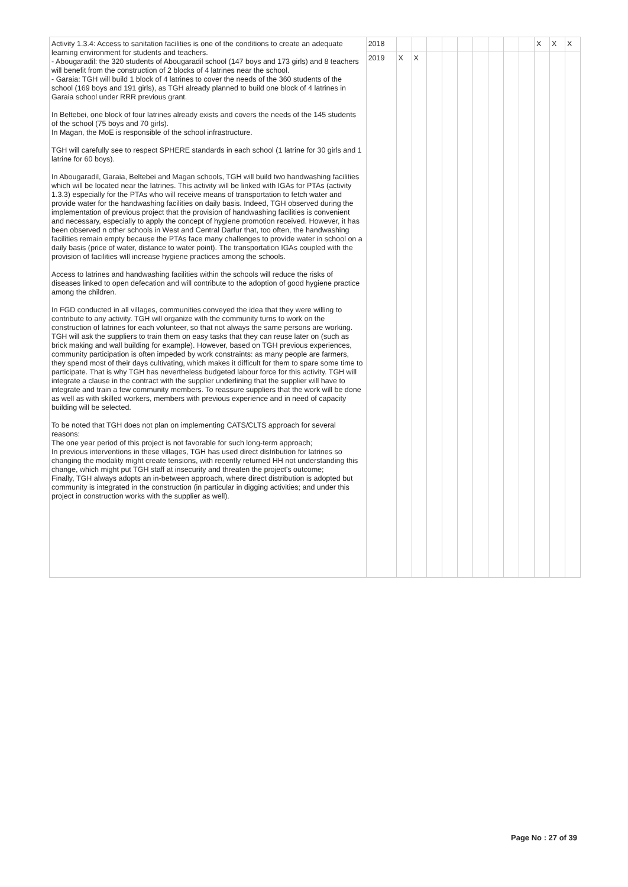| Activity 1.3.4: Access to sanitation facilities is one of the conditions to create an adequate learning environment for students and teachers. - Abougaradil: the 320 students of Abougaradil school (147 boys and 173 girls) and 8 teachers will benefit from the construction of 2 blocks of 4 latrines near the school. - Garaia: TGH will build 1 block of 4 latrines to cover the needs of the 360 students of the school (169 boys and 191 girls), as TGH already planned to build one block of 4 latrines in Garaia school under RRR previous grant. In Beltebei, one block of four latrines already exists and covers the needs of the 145 students of the school (75 boys and 70 girls). In Magan, the MoE is responsible of the school infrastructure. TGH will carefully see to respect SPHERE standards in each school (1 latrine for 30 girls and 1 latrine for 60 boys). In Abougaradil, Garaia, Beltebei and Magan schools, TGH will build two handwashing facilities which will be located near the latrines. This activity will be linked with IGAs for PTAs (activity 1.3.3) especially for the PTAs who will receive means of transportation to fetch water and provide water for the handwashing facilities on daily basis. Indeed, TGH observed during the implementation of previous project that the provision of handwashing facilities is convenient and necessary, especially to apply the concept of hygiene promotion received. However, it has been observed n other schools in West and Central Darfur that, too often, the handwashing facilities remain empty because the PTAs face many challenges to provide water in school on a daily basis (price of water, distance to water point). The transportation IGAs coupled with the provision of facilities will increase hygiene practices among the schools. Access to latrines and handwashing facilities within the schools will reduce the risks of diseases linked to open defecation and will contribute to the adoption of good hygiene practice among the children. In FGD conducted in all villages, communities conveyed the idea that they were willing to contribute to any activity. TGH will organize with the community turns to work on the construction of latrines for each volunteer, so that not always the same persons are working. TGH will ask the suppliers to train them on easy tasks that they can reuse later on (such as brick making and wall building for example). However, based on TGH previous experiences, community participation is often impeded by work constraints: as many people are farmers, they spend most of their days cultivating, which makes it difficult for them to spare some time to participate. That is why TGH has nevertheless budgeted labour force for this activity. TGH will integrate a clause in the contract with the supplier underlining that the supplier will have to integrate and train a few community members. To reassure suppliers that the work will be done as well as with skilled workers, members with previous experience and in need of capacity building will be selected. To be noted that TGH does not plan on implementing CATS/CLTS approach for several reasons: The one year period of this project is not favorable for such long-term approach; In previous interventions in these villages, TGH has used direct distribution for latrines so changing the modality might create tensions, with recently returned HH not understanding this change, which might put TGH staff at insecurity and threaten the project's outcome; Finally, TGH always adopts an in-between approach, where direct distribution is adopted but community is integrated in the construction (in particular in digging activities; and under this project in construction works with the supplier as well). | 2018 | | | | | | | | | | X | X | X |
| | 2019 | X | X | | | | | | | | | | |
Page No : 27 of 39